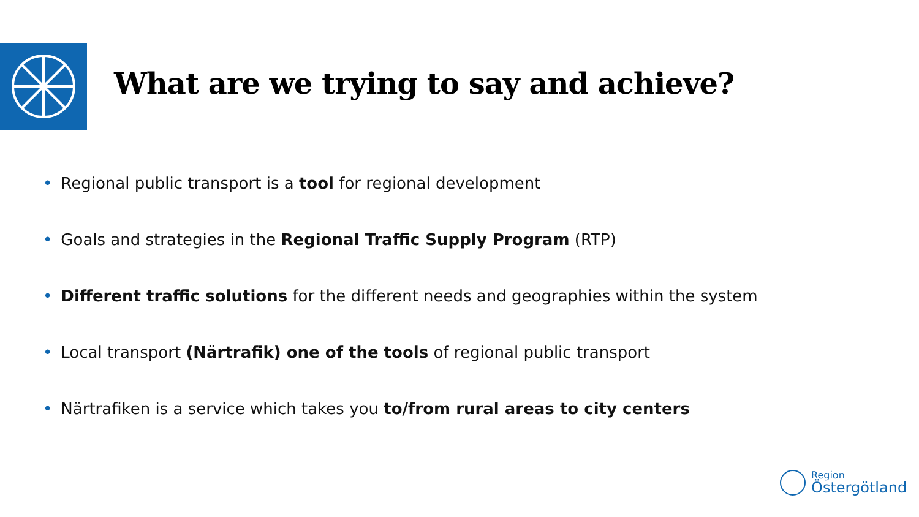What are we trying to say and achieve?
• Regional public transport is a tool for regional development
• Goals and strategies in the Regional Traffic Supply Program (RTP)
• Different traffic solutions for the different needs and geographies within the system
• Local transport (Närtrafik) one of the tools of regional public transport
• Närtrafiken is a service which takes you to/from rural areas to city centers
Region
Östergötland